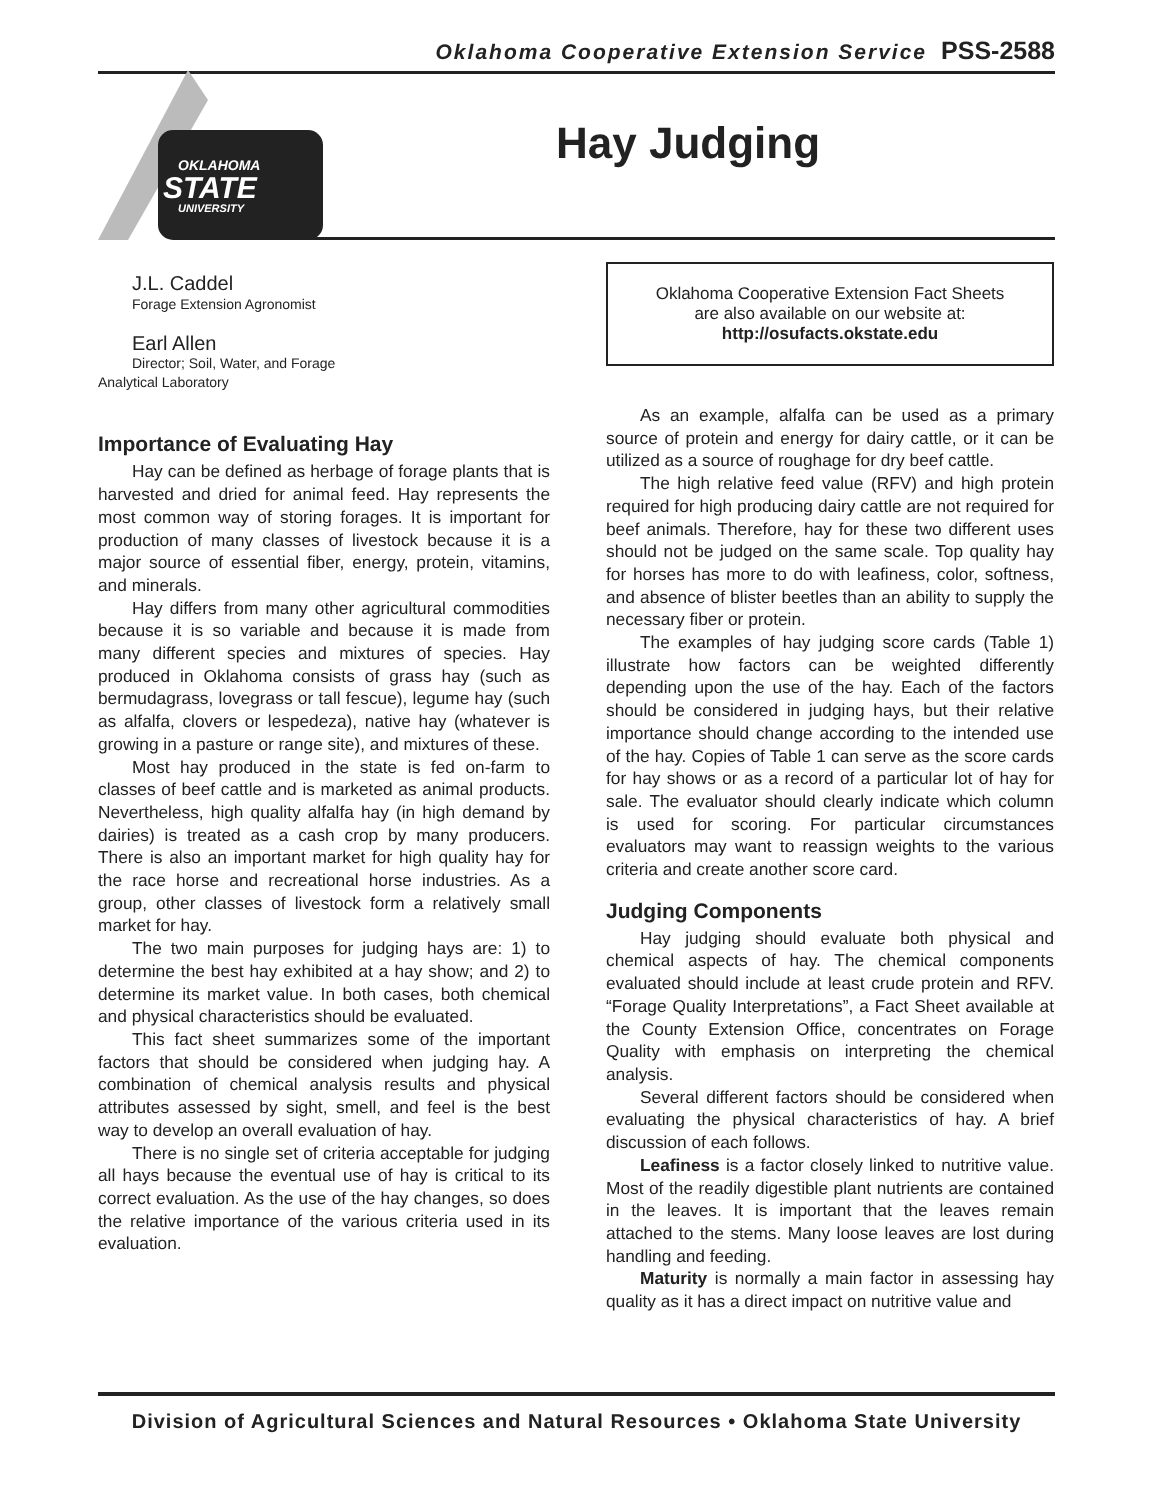Oklahoma Cooperative Extension Service PSS-2588
OKLAHOMA
STATE
UNIVERSITY
Hay Judging
J.L. Caddel
Forage Extension Agronomist
Earl Allen
Director; Soil, Water, and Forage
Analytical Laboratory
Importance of Evaluating Hay
Hay can be defined as herbage of forage plants that is harvested and dried for animal feed. Hay represents the most common way of storing forages. It is important for production of many classes of livestock because it is a major source of essential fiber, energy, protein, vitamins, and minerals.
Hay differs from many other agricultural commodities because it is so variable and because it is made from many different species and mixtures of species. Hay produced in Oklahoma consists of grass hay (such as bermudagrass, lovegrass or tall fescue), legume hay (such as alfalfa, clovers or lespedeza), native hay (whatever is growing in a pasture or range site), and mixtures of these.
Most hay produced in the state is fed on-farm to classes of beef cattle and is marketed as animal products. Nevertheless, high quality alfalfa hay (in high demand by dairies) is treated as a cash crop by many producers. There is also an important market for high quality hay for the race horse and recreational horse industries. As a group, other classes of livestock form a relatively small market for hay.
The two main purposes for judging hays are: 1) to determine the best hay exhibited at a hay show; and 2) to determine its market value. In both cases, both chemical and physical characteristics should be evaluated.
This fact sheet summarizes some of the important factors that should be considered when judging hay. A combination of chemical analysis results and physical attributes assessed by sight, smell, and feel is the best way to develop an overall evaluation of hay.
There is no single set of criteria acceptable for judging all hays because the eventual use of hay is critical to its correct evaluation. As the use of the hay changes, so does the relative importance of the various criteria used in its evaluation.
Oklahoma Cooperative Extension Fact Sheets
are also available on our website at:
http://osufacts.okstate.edu
As an example, alfalfa can be used as a primary source of protein and energy for dairy cattle, or it can be utilized as a source of roughage for dry beef cattle.
The high relative feed value (RFV) and high protein required for high producing dairy cattle are not required for beef animals. Therefore, hay for these two different uses should not be judged on the same scale. Top quality hay for horses has more to do with leafiness, color, softness, and absence of blister beetles than an ability to supply the necessary fiber or protein.
The examples of hay judging score cards (Table 1) illustrate how factors can be weighted differently depending upon the use of the hay. Each of the factors should be considered in judging hays, but their relative importance should change according to the intended use of the hay. Copies of Table 1 can serve as the score cards for hay shows or as a record of a particular lot of hay for sale. The evaluator should clearly indicate which column is used for scoring. For particular circumstances evaluators may want to reassign weights to the various criteria and create another score card.
Judging Components
Hay judging should evaluate both physical and chemical aspects of hay. The chemical components evaluated should include at least crude protein and RFV. “Forage Quality Interpretations”, a Fact Sheet available at the County Extension Office, concentrates on Forage Quality with emphasis on interpreting the chemical analysis.
Several different factors should be considered when evaluating the physical characteristics of hay. A brief discussion of each follows.
Leafiness is a factor closely linked to nutritive value. Most of the readily digestible plant nutrients are contained in the leaves. It is important that the leaves remain attached to the stems. Many loose leaves are lost during handling and feeding.
Maturity is normally a main factor in assessing hay quality as it has a direct impact on nutritive value and
Division of Agricultural Sciences and Natural Resources • Oklahoma State University